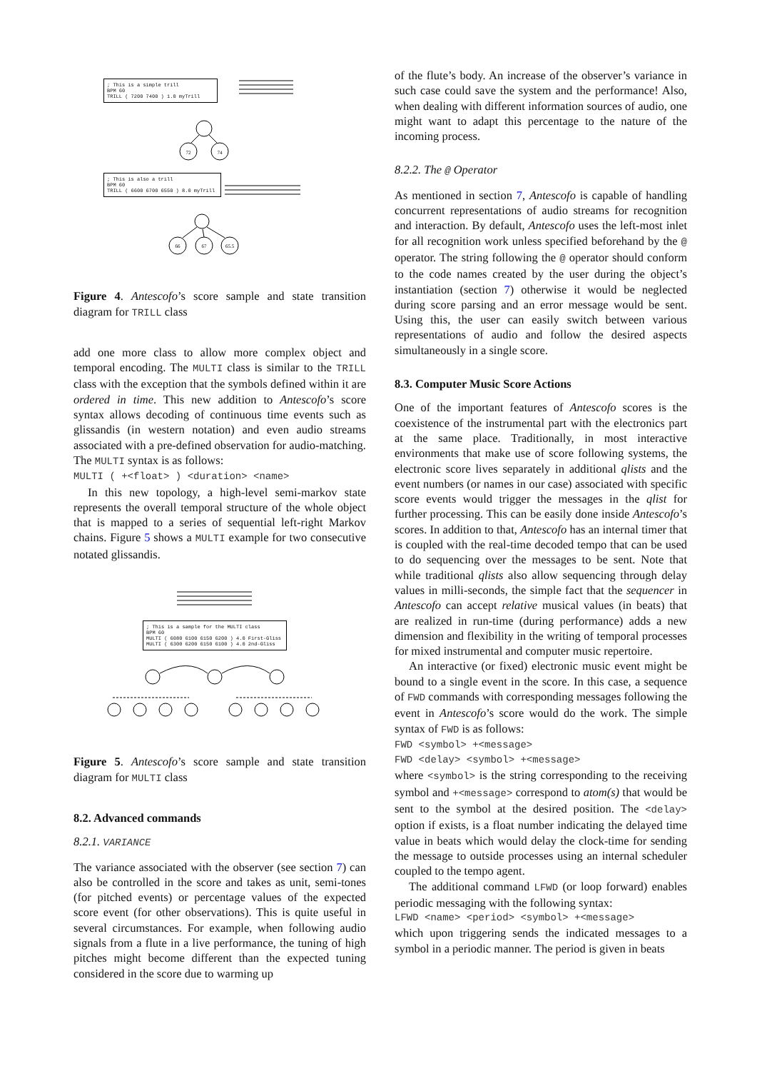; This is a simple trill
BPM 60
TRILL ( 7200 7400 ) 1.0 myTrill
72
74
; This is also a trill
BPM 60
TRILL ( 6600 6700 6550 ) 8.0 myTrill
66
67
65.5
Figure 4. Antescofo’s score sample and state transition diagram for TRILL class
add one more class to allow more complex object and temporal encoding. The MULTI class is similar to the TRILL class with the exception that the symbols defined within it are ordered in time. This new addition to Antescofo’s score syntax allows decoding of continuous time events such as glissandis (in western notation) and even audio streams associated with a pre-defined observation for audio-matching. The MULTI syntax is as follows:
MULTI ( +<float> ) <duration> <name>
In this new topology, a high-level semi-markov state represents the overall temporal structure of the whole object that is mapped to a series of sequential left-right Markov chains. Figure 5 shows a MULTI example for two consecutive notated glissandis.
; This is a sample for the MULTI class
BPM 60
MULTI ( 6080 6100 6150 6200 ) 4.0 First-Gliss
MULTI ( 6300 6200 6150 6100 ) 4.0 2nd-Gliss
Figure 5. Antescofo’s score sample and state transition diagram for MULTI class
8.2. Advanced commands
8.2.1. VARIANCE
The variance associated with the observer (see section 7) can also be controlled in the score and takes as unit, semi-tones (for pitched events) or percentage values of the expected score event (for other observations). This is quite useful in several circumstances. For example, when following audio signals from a flute in a live performance, the tuning of high pitches might become different than the expected tuning considered in the score due to warming up
of the flute’s body. An increase of the observer’s variance in such case could save the system and the performance! Also, when dealing with different information sources of audio, one might want to adapt this percentage to the nature of the incoming process.
8.2.2. The @ Operator
As mentioned in section 7, Antescofo is capable of handling concurrent representations of audio streams for recognition and interaction. By default, Antescofo uses the left-most inlet for all recognition work unless specified beforehand by the @ operator. The string following the @ operator should conform to the code names created by the user during the object’s instantiation (section 7) otherwise it would be neglected during score parsing and an error message would be sent. Using this, the user can easily switch between various representations of audio and follow the desired aspects simultaneously in a single score.
8.3. Computer Music Score Actions
One of the important features of Antescofo scores is the coexistence of the instrumental part with the electronics part at the same place. Traditionally, in most interactive environments that make use of score following systems, the electronic score lives separately in additional qlists and the event numbers (or names in our case) associated with specific score events would trigger the messages in the qlist for further processing. This can be easily done inside Antescofo’s scores. In addition to that, Antescofo has an internal timer that is coupled with the real-time decoded tempo that can be used to do sequencing over the messages to be sent. Note that while traditional qlists also allow sequencing through delay values in milli-seconds, the simple fact that the sequencer in Antescofo can accept relative musical values (in beats) that are realized in run-time (during performance) adds a new dimension and flexibility in the writing of temporal processes for mixed instrumental and computer music repertoire.
An interactive (or fixed) electronic music event might be bound to a single event in the score. In this case, a sequence of FWD commands with corresponding messages following the event in Antescofo’s score would do the work. The simple syntax of FWD is as follows:
FWD <symbol> +<message>
FWD <delay> <symbol> +<message>
where <symbol> is the string corresponding to the receiving symbol and +<message> correspond to atom(s) that would be sent to the symbol at the desired position. The <delay> option if exists, is a float number indicating the delayed time value in beats which would delay the clock-time for sending the message to outside processes using an internal scheduler coupled to the tempo agent.
The additional command LFWD (or loop forward) enables periodic messaging with the following syntax:
LFWD <name> <period> <symbol> +<message>
which upon triggering sends the indicated messages to a symbol in a periodic manner. The period is given in beats